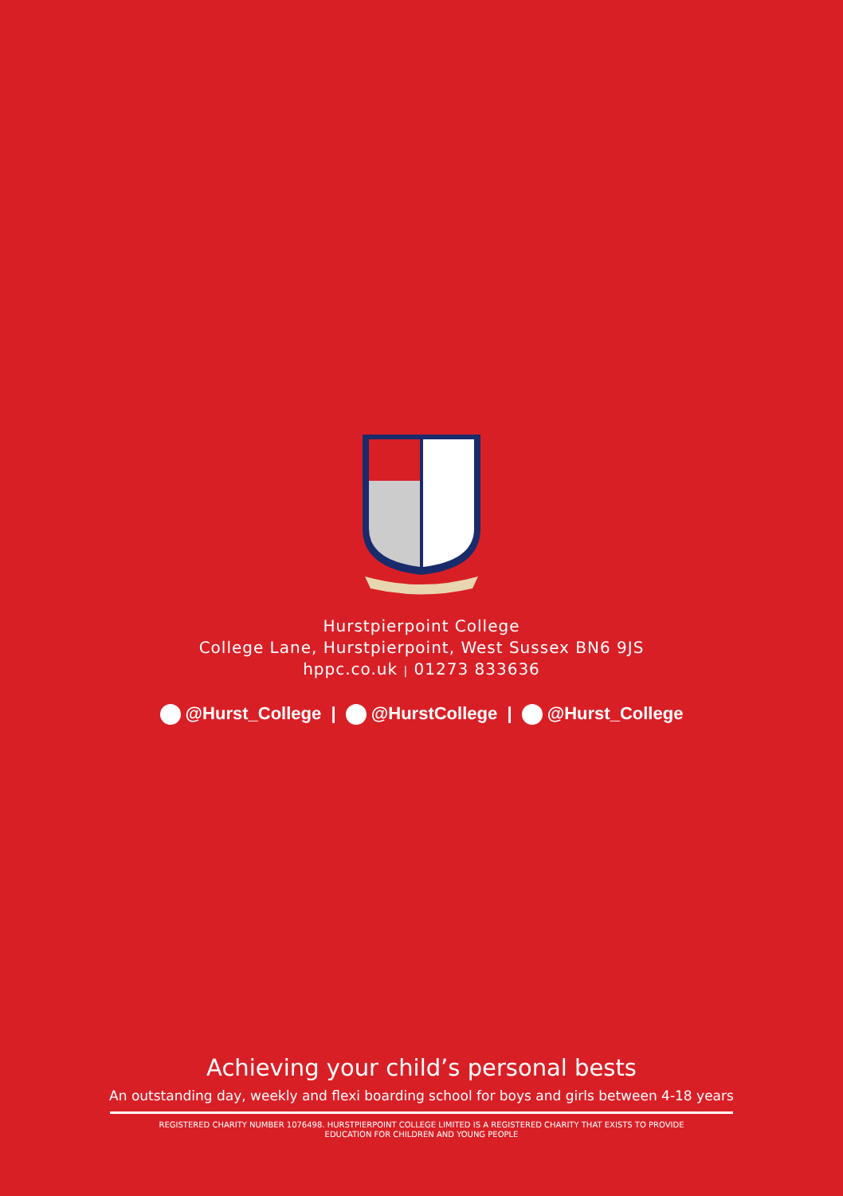Hurstpierpoint College
College Lane, Hurstpierpoint, West Sussex BN6 9JS
hppc.co.uk | 01273 833636
@Hurst_College | @HurstCollege | @Hurst_College
Achieving your child’s personal bests
An outstanding day, weekly and flexi boarding school for boys and girls between 4-18 years
REGISTERED CHARITY NUMBER 1076498. HURSTPIERPOINT COLLEGE LIMITED IS A REGISTERED CHARITY THAT EXISTS TO PROVIDE
EDUCATION FOR CHILDREN AND YOUNG PEOPLE